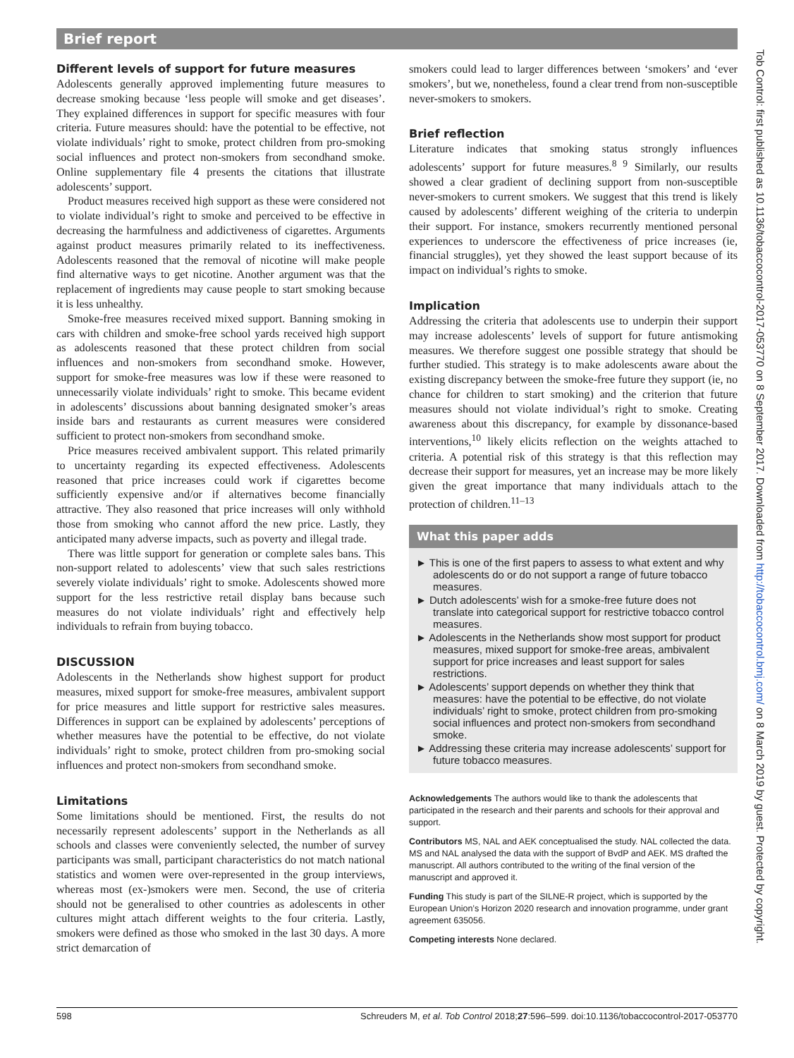Brief report
Different levels of support for future measures
Adolescents generally approved implementing future measures to decrease smoking because ‘less people will smoke and get diseases’. They explained differences in support for specific measures with four criteria. Future measures should: have the potential to be effective, not violate individuals’ right to smoke, protect children from pro-smoking social influences and protect non-smokers from secondhand smoke. Online supplementary file 4 presents the citations that illustrate adolescents’ support.
Product measures received high support as these were considered not to violate individual’s right to smoke and perceived to be effective in decreasing the harmfulness and addictiveness of cigarettes. Arguments against product measures primarily related to its ineffectiveness. Adolescents reasoned that the removal of nicotine will make people find alternative ways to get nicotine. Another argument was that the replacement of ingredients may cause people to start smoking because it is less unhealthy.
Smoke-free measures received mixed support. Banning smoking in cars with children and smoke-free school yards received high support as adolescents reasoned that these protect children from social influences and non-smokers from secondhand smoke. However, support for smoke-free measures was low if these were reasoned to unnecessarily violate individuals’ right to smoke. This became evident in adolescents’ discussions about banning designated smoker’s areas inside bars and restaurants as current measures were considered sufficient to protect non-smokers from secondhand smoke.
Price measures received ambivalent support. This related primarily to uncertainty regarding its expected effectiveness. Adolescents reasoned that price increases could work if cigarettes become sufficiently expensive and/or if alternatives become financially attractive. They also reasoned that price increases will only withhold those from smoking who cannot afford the new price. Lastly, they anticipated many adverse impacts, such as poverty and illegal trade.
There was little support for generation or complete sales bans. This non-support related to adolescents’ view that such sales restrictions severely violate individuals’ right to smoke. Adolescents showed more support for the less restrictive retail display bans because such measures do not violate individuals’ right and effectively help individuals to refrain from buying tobacco.
DISCUSSION
Adolescents in the Netherlands show highest support for product measures, mixed support for smoke-free measures, ambivalent support for price measures and little support for restrictive sales measures. Differences in support can be explained by adolescents’ perceptions of whether measures have the potential to be effective, do not violate individuals’ right to smoke, protect children from pro-smoking social influences and protect non-smokers from secondhand smoke.
Limitations
Some limitations should be mentioned. First, the results do not necessarily represent adolescents’ support in the Netherlands as all schools and classes were conveniently selected, the number of survey participants was small, participant characteristics do not match national statistics and women were over-represented in the group interviews, whereas most (ex-)smokers were men. Second, the use of criteria should not be generalised to other countries as adolescents in other cultures might attach different weights to the four criteria. Lastly, smokers were defined as those who smoked in the last 30 days. A more strict demarcation of
smokers could lead to larger differences between ‘smokers’ and ‘ever smokers’, but we, nonetheless, found a clear trend from non-susceptible never-smokers to smokers.
Brief reflection
Literature indicates that smoking status strongly influences adolescents’ support for future measures.<sup>8 9</sup> Similarly, our results showed a clear gradient of declining support from non-susceptible never-smokers to current smokers. We suggest that this trend is likely caused by adolescents’ different weighing of the criteria to underpin their support. For instance, smokers recurrently mentioned personal experiences to underscore the effectiveness of price increases (ie, financial struggles), yet they showed the least support because of its impact on individual’s rights to smoke.
Implication
Addressing the criteria that adolescents use to underpin their support may increase adolescents’ levels of support for future antismoking measures. We therefore suggest one possible strategy that should be further studied. This strategy is to make adolescents aware about the existing discrepancy between the smoke-free future they support (ie, no chance for children to start smoking) and the criterion that future measures should not violate individual’s right to smoke. Creating awareness about this discrepancy, for example by dissonance-based interventions,<sup>10</sup> likely elicits reflection on the weights attached to criteria. A potential risk of this strategy is that this reflection may decrease their support for measures, yet an increase may be more likely given the great importance that many individuals attach to the protection of children.<sup>11–13</sup>
What this paper adds
► This is one of the first papers to assess to what extent and why adolescents do or do not support a range of future tobacco measures.
► Dutch adolescents’ wish for a smoke-free future does not translate into categorical support for restrictive tobacco control measures.
► Adolescents in the Netherlands show most support for product measures, mixed support for smoke-free areas, ambivalent support for price increases and least support for sales restrictions.
► Adolescents’ support depends on whether they think that measures: have the potential to be effective, do not violate individuals’ right to smoke, protect children from pro-smoking social influences and protect non-smokers from secondhand smoke.
► Addressing these criteria may increase adolescents’ support for future tobacco measures.
Acknowledgements The authors would like to thank the adolescents that participated in the research and their parents and schools for their approval and support.
Contributors MS, NAL and AEK conceptualised the study. NAL collected the data. MS and NAL analysed the data with the support of BvdP and AEK. MS drafted the manuscript. All authors contributed to the writing of the final version of the manuscript and approved it.
Funding This study is part of the SILNE-R project, which is supported by the European Union’s Horizon 2020 research and innovation programme, under grant agreement 635056.
Competing interests None declared.
598 Schreuders M, et al. Tob Control 2018;27:596–599. doi:10.1136/tobaccocontrol-2017-053770
Tob Control: first published as 10.1136/tobaccocontrol-2017-053770 on 8 September 2017. Downloaded from http://tobaccocontrol.bmj.com/ on 8 March 2019 by guest. Protected by copyright.